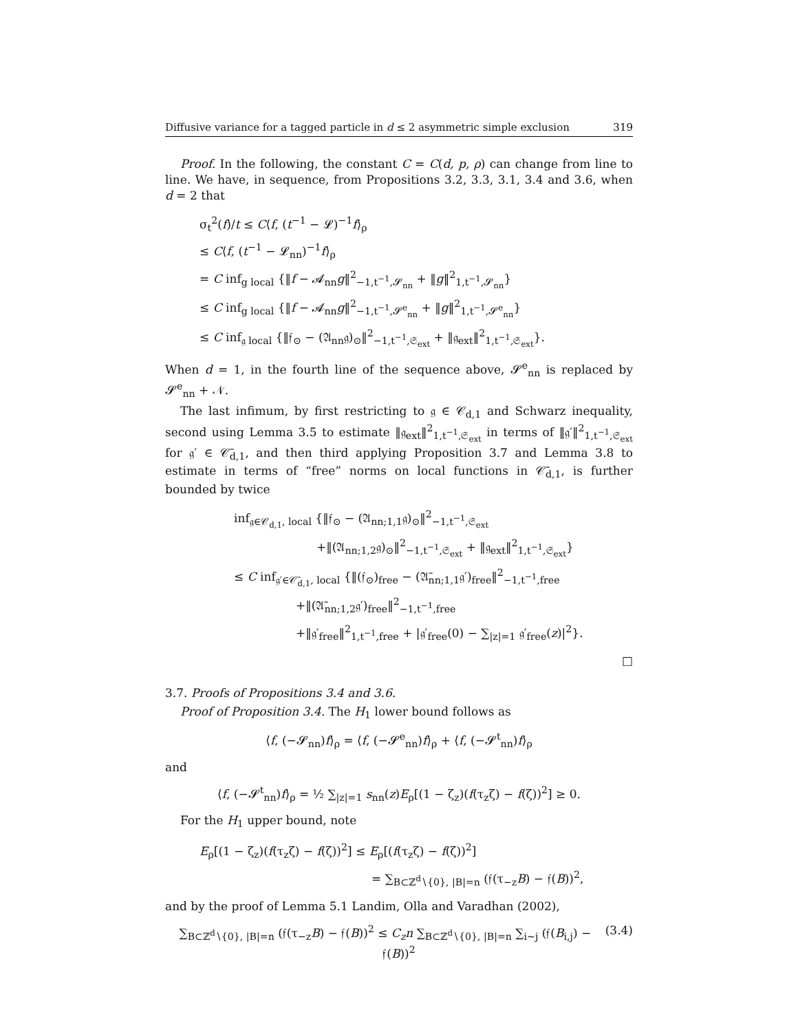Diffusive variance for a tagged particle in d ≤ 2 asymmetric simple exclusion 319
Proof. In the following, the constant C = C(d, p, ρ) can change from line to line. We have, in sequence, from Propositions 3.2, 3.3, 3.1, 3.4 and 3.6, when d = 2 that
σ<sub>t</sub><sup>2</sup>(f)/t ≤ C⟨f, (t<sup>−1</sup> − 𝓛)<sup>−1</sup>f⟩<sub>ρ</sub>
≤ C⟨f, (t<sup>−1</sup> − 𝓛<sub>nn</sub>)<sup>−1</sup>f⟩<sub>ρ</sub>
= C inf<sub>g local</sub> {‖f − 𝓐<sub>nn</sub>g‖<sup>2</sup><sub>−1,t<sup>−1</sup>,𝓢<sub>nn</sub></sub> + ‖g‖<sup>2</sup><sub>1,t<sup>−1</sup>,𝓢<sub>nn</sub></sub>}
≤ C inf<sub>g local</sub> {‖f − 𝓐<sub>nn</sub>g‖<sup>2</sup><sub>−1,t<sup>−1</sup>,𝓢<sup>e</sup><sub>nn</sub></sub> + ‖g‖<sup>2</sup><sub>1,t<sup>−1</sup>,𝓢<sup>e</sup><sub>nn</sub></sub>}
≤ C inf<sub>𝔤 local</sub> {‖𝔣<sub>⊙</sub> − (𝔄<sub>nn</sub>𝔤)<sub>⊙</sub>‖<sup>2</sup><sub>−1,t<sup>−1</sup>,𝔖<sub>ext</sub></sub> + ‖𝔤<sub>ext</sub>‖<sup>2</sup><sub>1,t<sup>−1</sup>,𝔖<sub>ext</sub></sub>}.
When d = 1, in the fourth line of the sequence above, 𝓢<sup>e</sup><sub>nn</sub> is replaced by 𝓢<sup>e</sup><sub>nn</sub> + 𝒩.
The last infimum, by first restricting to 𝔤 ∈ 𝒞<sub>d,1</sub> and Schwarz inequality, second using Lemma 3.5 to estimate ‖𝔤<sub>ext</sub>‖<sup>2</sup><sub>1,t<sup>−1</sup>,𝔖<sub>ext</sub></sub> in terms of ‖𝔤′‖<sup>2</sup><sub>1,t<sup>−1</sup>,𝔖<sub>ext</sub></sub> for 𝔤′ ∈ 𝒞̄<sub>d,1</sub>, and then third applying Proposition 3.7 and Lemma 3.8 to estimate in terms of “free” norms on local functions in 𝒞̄<sub>d,1</sub>, is further bounded by twice
inf<sub>𝔤∈𝒞<sub>d,1</sub>, local</sub> {‖𝔣<sub>⊙</sub> − (𝔄<sub>nn;1,1</sub>𝔤)<sub>⊙</sub>‖<sup>2</sup><sub>−1,t<sup>−1</sup>,𝔖<sub>ext</sub></sub>
+‖(𝔄<sub>nn;1,2</sub>𝔤)<sub>⊙</sub>‖<sup>2</sup><sub>−1,t<sup>−1</sup>,𝔖<sub>ext</sub></sub> + ‖𝔤<sub>ext</sub>‖<sup>2</sup><sub>1,t<sup>−1</sup>,𝔖<sub>ext</sub></sub>}
≤ C inf<sub>𝔤′∈𝒞̄<sub>d,1</sub>, local</sub> {‖(𝔣<sub>⊙</sub>)<sub>free</sub> − (𝔄̄<sub>nn;1,1</sub>𝔤′)<sub>free</sub>‖<sup>2</sup><sub>−1,t<sup>−1</sup>,free</sub>
+‖(𝔄̄<sub>nn;1,2</sub>𝔤′)<sub>free</sub>‖<sup>2</sup><sub>−1,t<sup>−1</sup>,free</sub>
+‖𝔤′<sub>free</sub>‖<sup>2</sup><sub>1,t<sup>−1</sup>,free</sub> + |𝔤′<sub>free</sub>(0) − ∑<sub>|z|=1</sub> 𝔤′<sub>free</sub>(z)|<sup>2</sup>}.
□
3.7. Proofs of Propositions 3.4 and 3.6.
Proof of Proposition 3.4. The H<sub>1</sub> lower bound follows as
⟨f, (−𝓢<sub>nn</sub>)f⟩<sub>ρ</sub> = ⟨f, (−𝓢<sup>e</sup><sub>nn</sub>)f⟩<sub>ρ</sub> + ⟨f, (−𝓢<sup>t</sup><sub>nn</sub>)f⟩<sub>ρ</sub>
and
⟨f, (−𝓢<sup>t</sup><sub>nn</sub>)f⟩<sub>ρ</sub> = ½ ∑<sub>|z|=1</sub> s<sub>nn</sub>(z)E<sub>ρ</sub>[(1 − ζ<sub>z</sub>)(f(τ<sub>z</sub>ζ) − f(ζ))<sup>2</sup>] ≥ 0.
For the H<sub>1</sub> upper bound, note
E<sub>ρ</sub>[(1 − ζ<sub>z</sub>)(f(τ<sub>z</sub>ζ) − f(ζ))<sup>2</sup>] ≤ E<sub>ρ</sub>[(f(τ<sub>z</sub>ζ) − f(ζ))<sup>2</sup>]
= ∑<sub>B⊂ℤ<sup>d</sup>∖{0}, |B|=n</sub> (𝔣(τ<sub>−z</sub>B) − 𝔣(B))<sup>2</sup>,
and by the proof of Lemma 5.1 Landim, Olla and Varadhan (2002),
(3.4) ∑<sub>B⊂ℤ<sup>d</sup>∖{0}, |B|=n</sub> (𝔣(τ<sub>−z</sub>B) − 𝔣(B))<sup>2</sup> ≤ C<sub>z</sub>n ∑<sub>B⊂ℤ<sup>d</sup>∖{0}, |B|=n</sub> ∑<sub>i∼j</sub> (𝔣(B<sub>i,j</sub>) − 𝔣(B))<sup>2</sup>